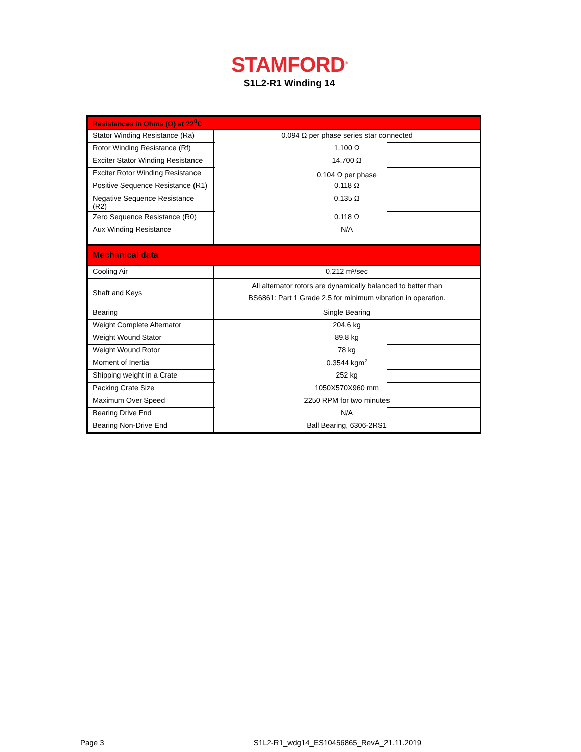STAMFORD<sup>®</sup>
S1L2-R1 Winding 14
| Resistances in Ohms (Ω) at 22<sup>0</sup>C | |
| Stator Winding Resistance (Ra) | 0.094 Ω per phase series star connected |
| Rotor Winding Resistance (Rf) | 1.100 Ω |
| Exciter Stator Winding Resistance | 14.700 Ω |
| Exciter Rotor Winding Resistance | 0.104 Ω per phase |
| Positive Sequence Resistance (R1) | 0.118 Ω |
| Negative Sequence Resistance (R2) | 0.135 Ω |
| Zero Sequence Resistance (R0) | 0.118 Ω |
| Aux Winding Resistance | N/A |
| Mechanical data | |
| Cooling Air | 0.212 m³/sec |
| Shaft and Keys | All alternator rotors are dynamically balanced to better than BS6861: Part 1 Grade 2.5 for minimum vibration in operation. |
| Bearing | Single Bearing |
| Weight Complete Alternator | 204.6 kg |
| Weight Wound Stator | 89.8 kg |
| Weight Wound Rotor | 78 kg |
| Moment of Inertia | 0.3544 kgm<sup>2</sup> |
| Shipping weight in a Crate | 252 kg |
| Packing Crate Size | 1050X570X960 mm |
| Maximum Over Speed | 2250 RPM for two minutes |
| Bearing Drive End | N/A |
| Bearing Non-Drive End | Ball Bearing, 6306-2RS1 |
Page 3 S1L2-R1_wdg14_ES10456865_RevA_21.11.2019